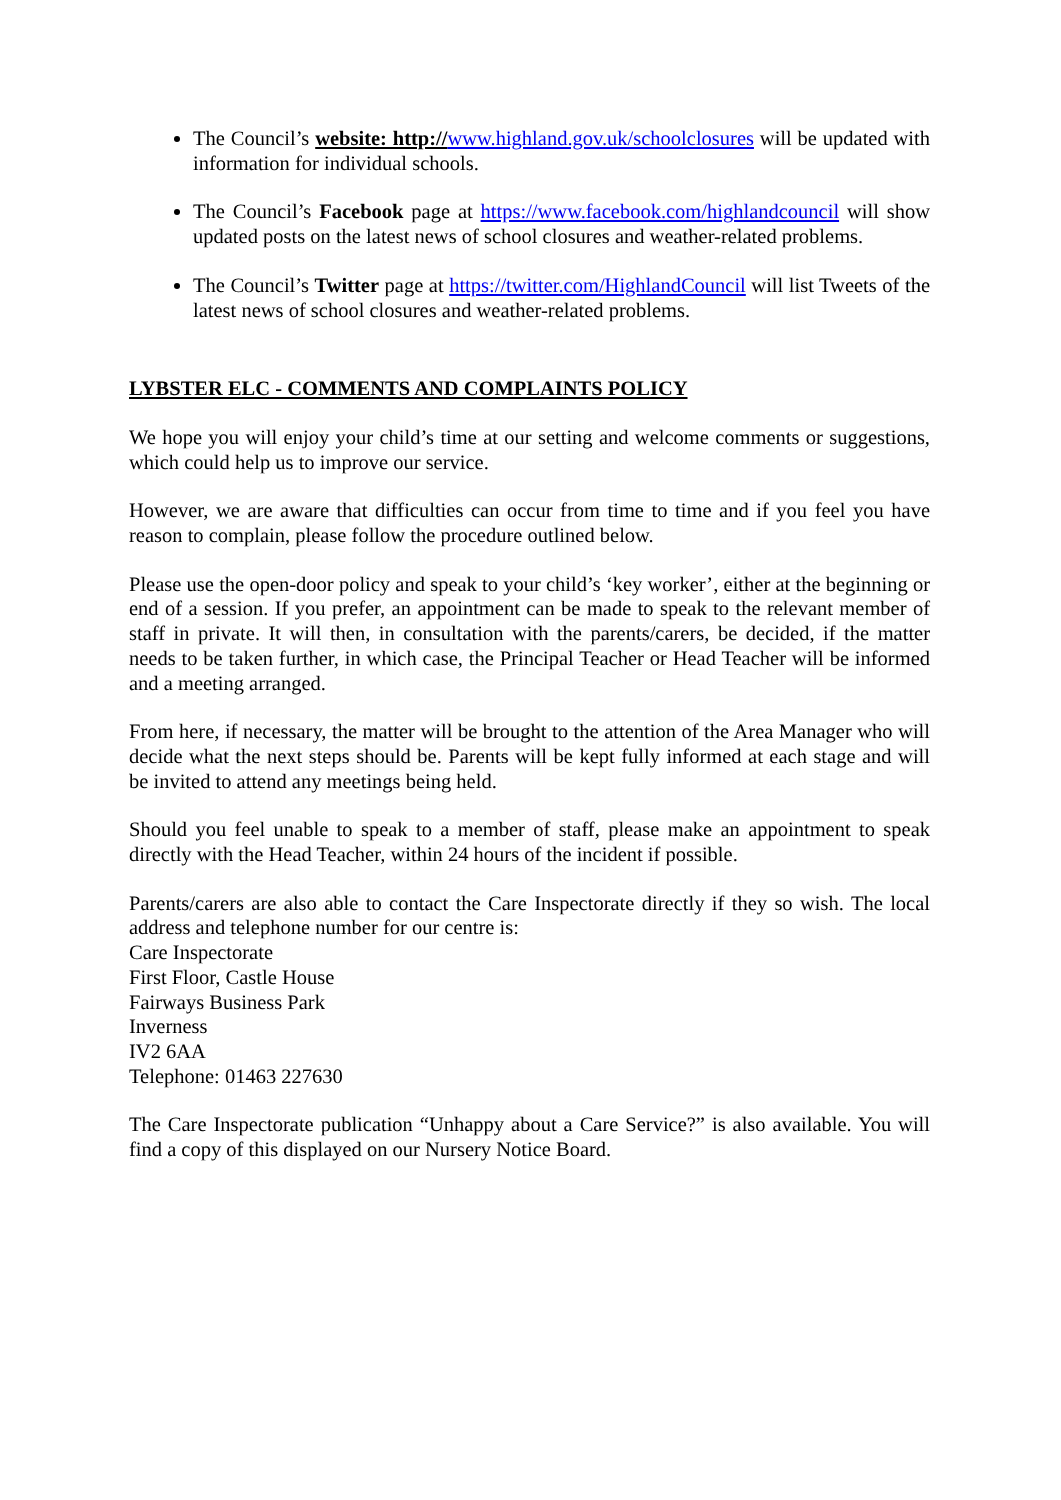The Council’s website: http://www.highland.gov.uk/schoolclosures will be updated with information for individual schools.
The Council’s Facebook page at https://www.facebook.com/highlandcouncil will show updated posts on the latest news of school closures and weather-related problems.
The Council’s Twitter page at https://twitter.com/HighlandCouncil will list Tweets of the latest news of school closures and weather-related problems.
LYBSTER ELC - COMMENTS AND COMPLAINTS POLICY
We hope you will enjoy your child’s time at our setting and welcome comments or suggestions, which could help us to improve our service.
However, we are aware that difficulties can occur from time to time and if you feel you have reason to complain, please follow the procedure outlined below.
Please use the open-door policy and speak to your child’s ‘key worker’, either at the beginning or end of a session. If you prefer, an appointment can be made to speak to the relevant member of staff in private. It will then, in consultation with the parents/carers, be decided, if the matter needs to be taken further, in which case, the Principal Teacher or Head Teacher will be informed and a meeting arranged.
From here, if necessary, the matter will be brought to the attention of the Area Manager who will decide what the next steps should be. Parents will be kept fully informed at each stage and will be invited to attend any meetings being held.
Should you feel unable to speak to a member of staff, please make an appointment to speak directly with the Head Teacher, within 24 hours of the incident if possible.
Parents/carers are also able to contact the Care Inspectorate directly if they so wish. The local address and telephone number for our centre is:
Care Inspectorate
First Floor, Castle House
Fairways Business Park
Inverness
IV2 6AA
Telephone: 01463 227630
The Care Inspectorate publication “Unhappy about a Care Service?” is also available. You will find a copy of this displayed on our Nursery Notice Board.